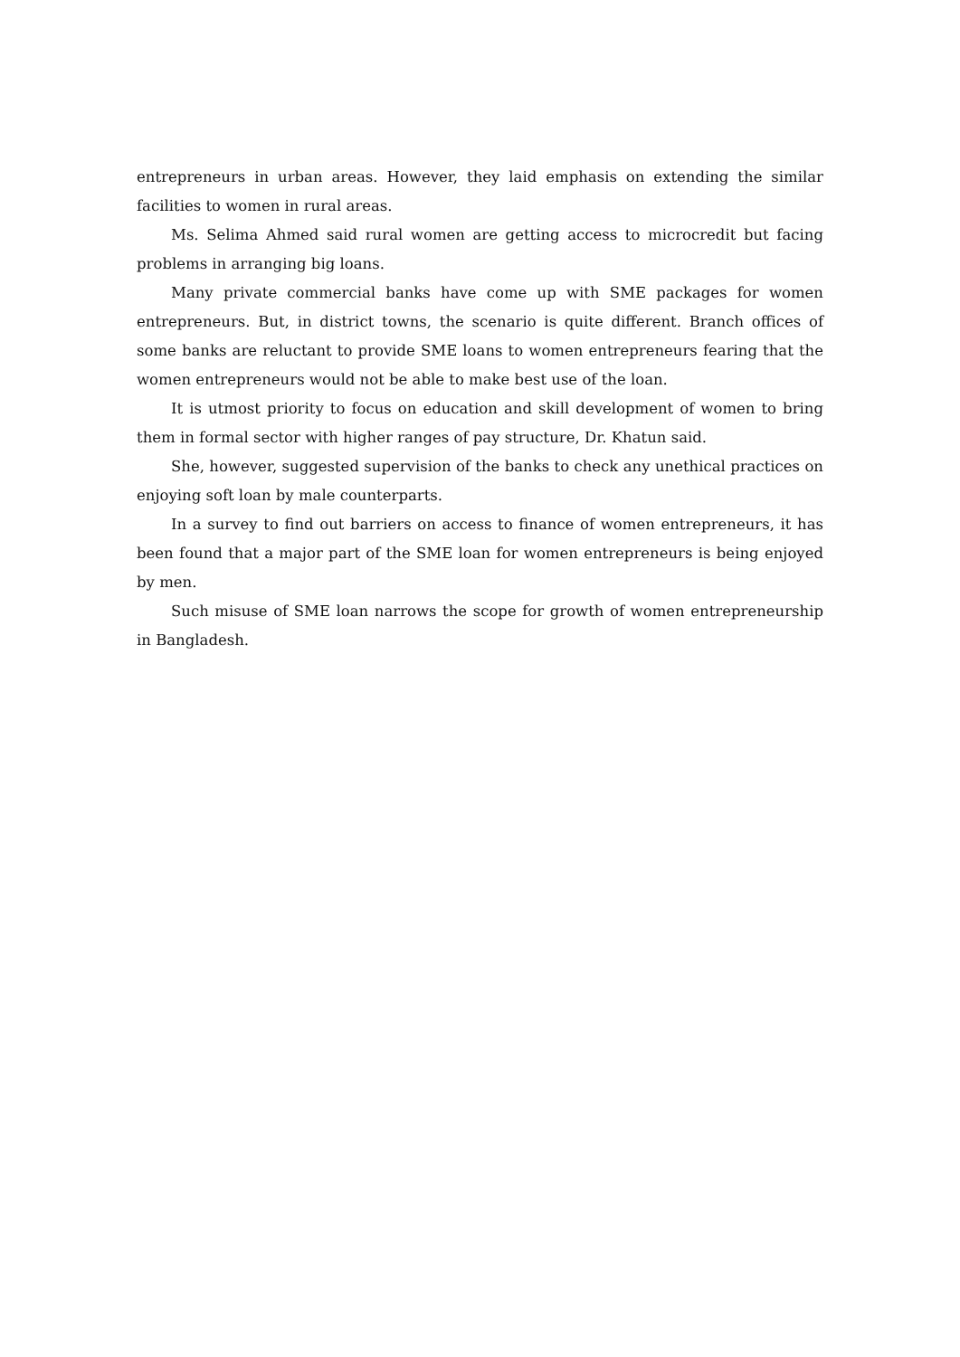entrepreneurs in urban areas. However, they laid emphasis on extending the similar facilities to women in rural areas.
Ms. Selima Ahmed said rural women are getting access to microcredit but facing problems in arranging big loans.
Many private commercial banks have come up with SME packages for women entrepreneurs. But, in district towns, the scenario is quite different. Branch offices of some banks are reluctant to provide SME loans to women entrepreneurs fearing that the women entrepreneurs would not be able to make best use of the loan.
It is utmost priority to focus on education and skill development of women to bring them in formal sector with higher ranges of pay structure, Dr. Khatun said.
She, however, suggested supervision of the banks to check any unethical practices on enjoying soft loan by male counterparts.
In a survey to find out barriers on access to finance of women entrepreneurs, it has been found that a major part of the SME loan for women entrepreneurs is being enjoyed by men.
Such misuse of SME loan narrows the scope for growth of women entrepreneurship in Bangladesh.